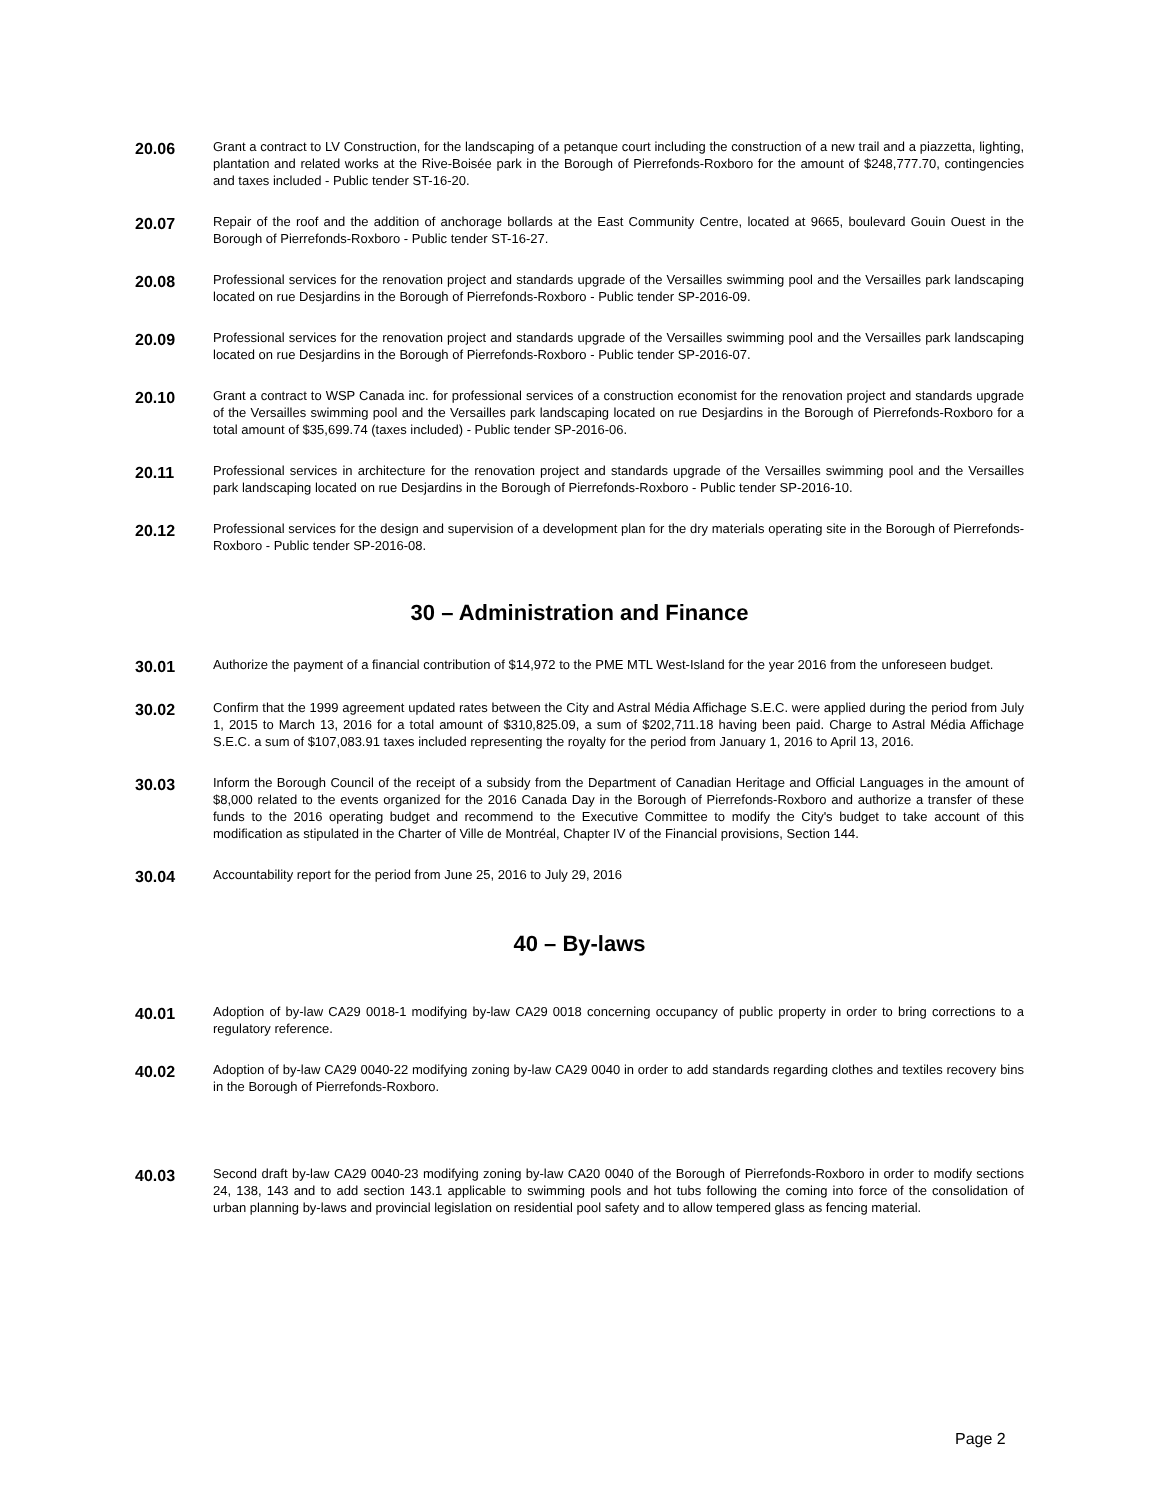20.06
Grant a contract to LV Construction, for the landscaping of a petanque court including the construction of a new trail and a piazzetta, lighting, plantation and related works at the Rive-Boisée park in the Borough of Pierrefonds-Roxboro for the amount of $248,777.70, contingencies and taxes included - Public tender ST-16-20.
20.07
Repair of the roof and the addition of anchorage bollards at the East Community Centre, located at 9665, boulevard Gouin Ouest in the Borough of Pierrefonds-Roxboro - Public tender ST-16-27.
20.08
Professional services for the renovation project and standards upgrade of the Versailles swimming pool and the Versailles park landscaping located on rue Desjardins in the Borough of Pierrefonds-Roxboro - Public tender SP-2016-09.
20.09
Professional services for the renovation project and standards upgrade of the Versailles swimming pool and the Versailles park landscaping located on rue Desjardins in the Borough of Pierrefonds-Roxboro - Public tender SP-2016-07.
20.10
Grant a contract to WSP Canada inc. for professional services of a construction economist for the renovation project and standards upgrade of the Versailles swimming pool and the Versailles park landscaping located on rue Desjardins in the Borough of Pierrefonds-Roxboro for a total amount of $35,699.74 (taxes included) - Public tender SP-2016-06.
20.11
Professional services in architecture for the renovation project and standards upgrade of the Versailles swimming pool and the Versailles park landscaping located on rue Desjardins in the Borough of Pierrefonds-Roxboro - Public tender SP-2016-10.
20.12
Professional services for the design and supervision of a development plan for the dry materials operating site in the Borough of Pierrefonds-Roxboro - Public tender SP-2016-08.
30 – Administration and Finance
30.01
Authorize the payment of a financial contribution of $14,972 to the PME MTL West-Island for the year 2016 from the unforeseen budget.
30.02
Confirm that the 1999 agreement updated rates between the City and Astral Média Affichage S.E.C. were applied during the period from July 1, 2015 to March 13, 2016 for a total amount of $310,825.09, a sum of $202,711.18 having been paid. Charge to Astral Média Affichage S.E.C. a sum of $107,083.91 taxes included representing the royalty for the period from January 1, 2016 to April 13, 2016.
30.03
Inform the Borough Council of the receipt of a subsidy from the Department of Canadian Heritage and Official Languages in the amount of $8,000 related to the events organized for the 2016 Canada Day in the Borough of Pierrefonds-Roxboro and authorize a transfer of these funds to the 2016 operating budget and recommend to the Executive Committee to modify the City's budget to take account of this modification as stipulated in the Charter of Ville de Montréal, Chapter IV of the Financial provisions, Section 144.
30.04
Accountability report for the period from June 25, 2016 to July 29, 2016
40 – By-laws
40.01
Adoption of by-law CA29 0018-1 modifying by-law CA29 0018 concerning occupancy of public property in order to bring corrections to a regulatory reference.
40.02
Adoption of by-law CA29 0040-22 modifying zoning by-law CA29 0040 in order to add standards regarding clothes and textiles recovery bins in the Borough of Pierrefonds-Roxboro.
40.03
Second draft by-law CA29 0040-23 modifying zoning by-law CA20 0040 of the Borough of Pierrefonds-Roxboro in order to modify sections 24, 138, 143 and to add section 143.1 applicable to swimming pools and hot tubs following the coming into force of the consolidation of urban planning by-laws and provincial legislation on residential pool safety and to allow tempered glass as fencing material.
Page 2